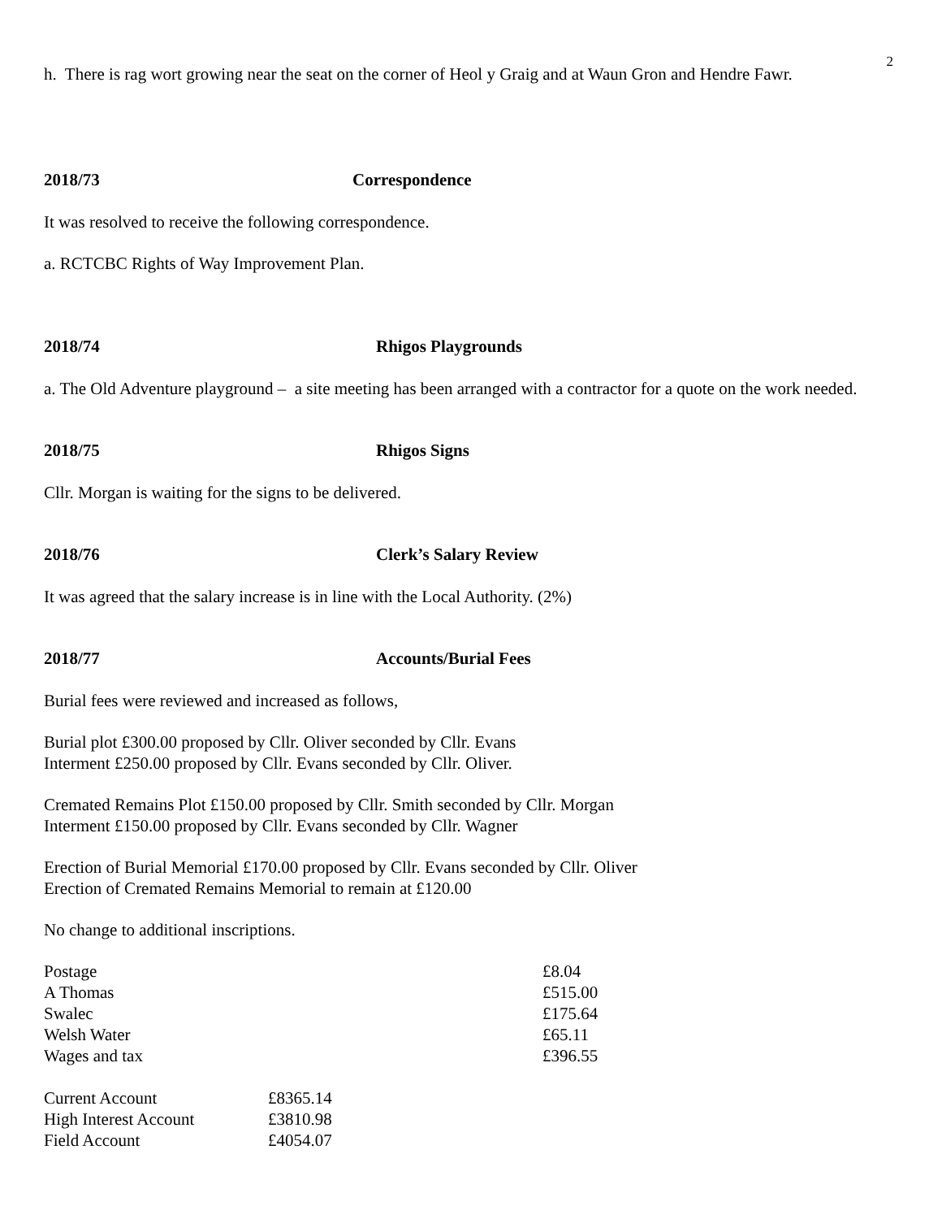2
h. There is rag wort growing near the seat on the corner of Heol y Graig and at Waun Gron and Hendre Fawr.
2018/73 Correspondence
It was resolved to receive the following correspondence.
a. RCTCBC Rights of Way Improvement Plan.
2018/74 Rhigos Playgrounds
a. The Old Adventure playground – a site meeting has been arranged with a contractor for a quote on the work needed.
2018/75 Rhigos Signs
Cllr. Morgan is waiting for the signs to be delivered.
2018/76 Clerk’s Salary Review
It was agreed that the salary increase is in line with the Local Authority. (2%)
2018/77 Accounts/Burial Fees
Burial fees were reviewed and increased as follows,
Burial plot £300.00 proposed by Cllr. Oliver seconded by Cllr. Evans
Interment £250.00 proposed by Cllr. Evans seconded by Cllr. Oliver.
Cremated Remains Plot £150.00 proposed by Cllr. Smith seconded by Cllr. Morgan
Interment £150.00 proposed by Cllr. Evans seconded by Cllr. Wagner
Erection of Burial Memorial £170.00 proposed by Cllr. Evans seconded by Cllr. Oliver
Erection of Cremated Remains Memorial to remain at £120.00
No change to additional inscriptions.
| Postage | £8.04 |
| A Thomas | £515.00 |
| Swalec | £175.64 |
| Welsh Water | £65.11 |
| Wages and tax | £396.55 |
| Current Account | £8365.14 |
| High Interest Account | £3810.98 |
| Field Account | £4054.07 |